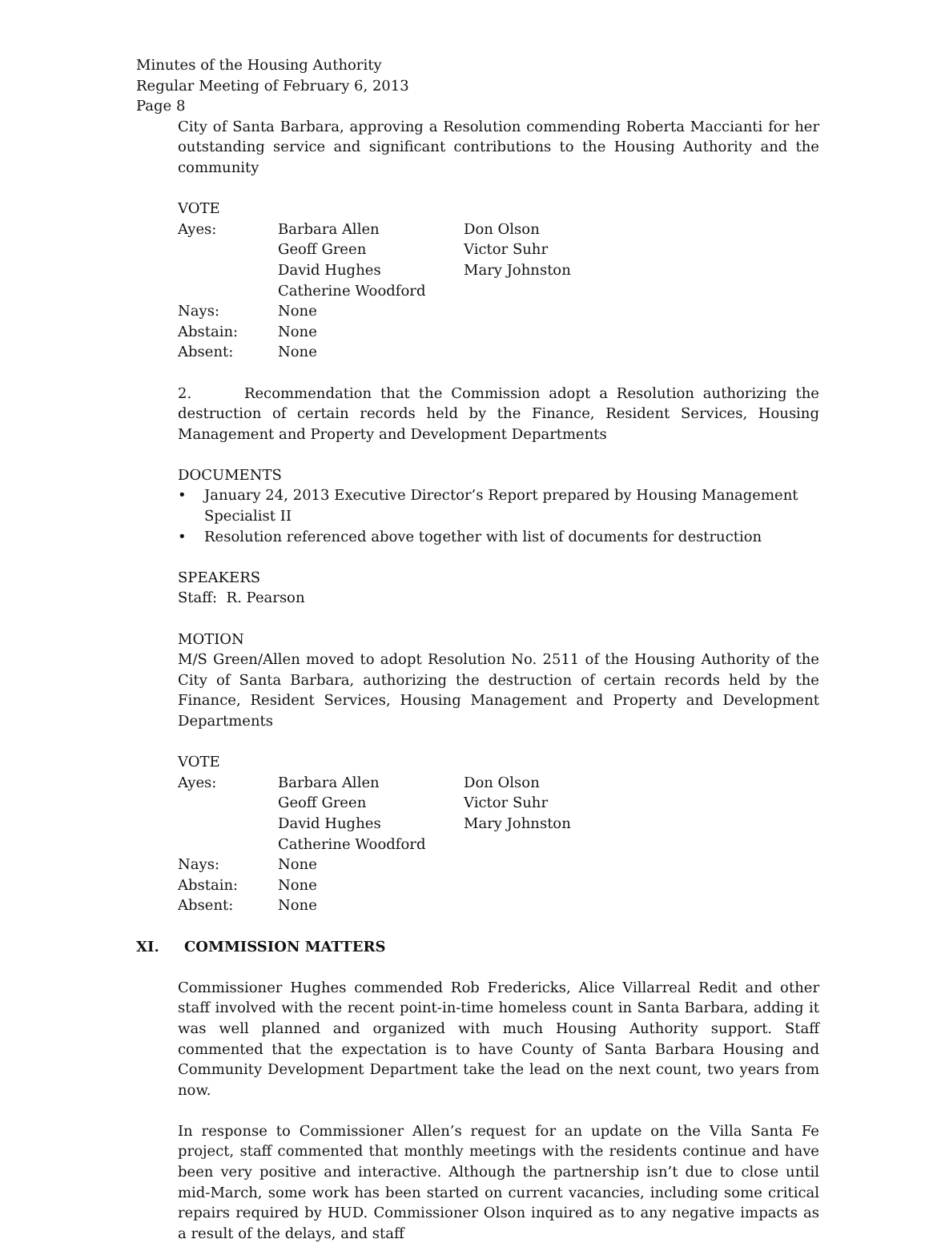Minutes of the Housing Authority
Regular Meeting of February 6, 2013
Page 8
City of Santa Barbara, approving a Resolution commending Roberta Maccianti for her outstanding service and significant contributions to the Housing Authority and the community
VOTE
| Ayes: | Barbara Allen | Don Olson |
| | Geoff Green | Victor Suhr |
| | David Hughes | Mary Johnston |
| | Catherine Woodford | |
| Nays: | None | |
| Abstain: | None | |
| Absent: | None | |
2. Recommendation that the Commission adopt a Resolution authorizing the destruction of certain records held by the Finance, Resident Services, Housing Management and Property and Development Departments
DOCUMENTS
• January 24, 2013 Executive Director’s Report prepared by Housing Management Specialist II
• Resolution referenced above together with list of documents for destruction
SPEAKERS
Staff: R. Pearson
MOTION
M/S Green/Allen moved to adopt Resolution No. 2511 of the Housing Authority of the City of Santa Barbara, authorizing the destruction of certain records held by the Finance, Resident Services, Housing Management and Property and Development Departments
VOTE
| Ayes: | Barbara Allen | Don Olson |
| | Geoff Green | Victor Suhr |
| | David Hughes | Mary Johnston |
| | Catherine Woodford | |
| Nays: | None | |
| Abstain: | None | |
| Absent: | None | |
XI. COMMISSION MATTERS
Commissioner Hughes commended Rob Fredericks, Alice Villarreal Redit and other staff involved with the recent point-in-time homeless count in Santa Barbara, adding it was well planned and organized with much Housing Authority support. Staff commented that the expectation is to have County of Santa Barbara Housing and Community Development Department take the lead on the next count, two years from now.
In response to Commissioner Allen’s request for an update on the Villa Santa Fe project, staff commented that monthly meetings with the residents continue and have been very positive and interactive. Although the partnership isn’t due to close until mid-March, some work has been started on current vacancies, including some critical repairs required by HUD. Commissioner Olson inquired as to any negative impacts as a result of the delays, and staff